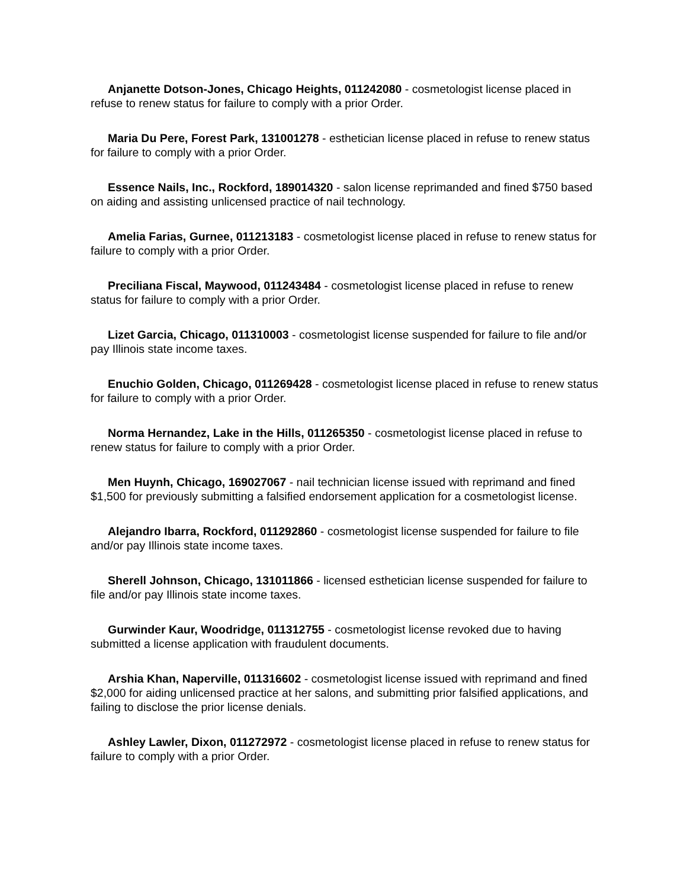Anjanette Dotson-Jones, Chicago Heights, 011242080 - cosmetologist license placed in refuse to renew status for failure to comply with a prior Order.
Maria Du Pere, Forest Park, 131001278 - esthetician license placed in refuse to renew status for failure to comply with a prior Order.
Essence Nails, Inc., Rockford, 189014320 - salon license reprimanded and fined $750 based on aiding and assisting unlicensed practice of nail technology.
Amelia Farias, Gurnee, 011213183 - cosmetologist license placed in refuse to renew status for failure to comply with a prior Order.
Preciliana Fiscal, Maywood, 011243484 - cosmetologist license placed in refuse to renew status for failure to comply with a prior Order.
Lizet Garcia, Chicago, 011310003 - cosmetologist license suspended for failure to file and/or pay Illinois state income taxes.
Enuchio Golden, Chicago, 011269428 - cosmetologist license placed in refuse to renew status for failure to comply with a prior Order.
Norma Hernandez, Lake in the Hills, 011265350 - cosmetologist license placed in refuse to renew status for failure to comply with a prior Order.
Men Huynh, Chicago, 169027067 - nail technician license issued with reprimand and fined $1,500 for previously submitting a falsified endorsement application for a cosmetologist license.
Alejandro Ibarra, Rockford, 011292860 - cosmetologist license suspended for failure to file and/or pay Illinois state income taxes.
Sherell Johnson, Chicago, 131011866 - licensed esthetician license suspended for failure to file and/or pay Illinois state income taxes.
Gurwinder Kaur, Woodridge, 011312755 - cosmetologist license revoked due to having submitted a license application with fraudulent documents.
Arshia Khan, Naperville, 011316602 - cosmetologist license issued with reprimand and fined $2,000 for aiding unlicensed practice at her salons, and submitting prior falsified applications, and failing to disclose the prior license denials.
Ashley Lawler, Dixon, 011272972 - cosmetologist license placed in refuse to renew status for failure to comply with a prior Order.